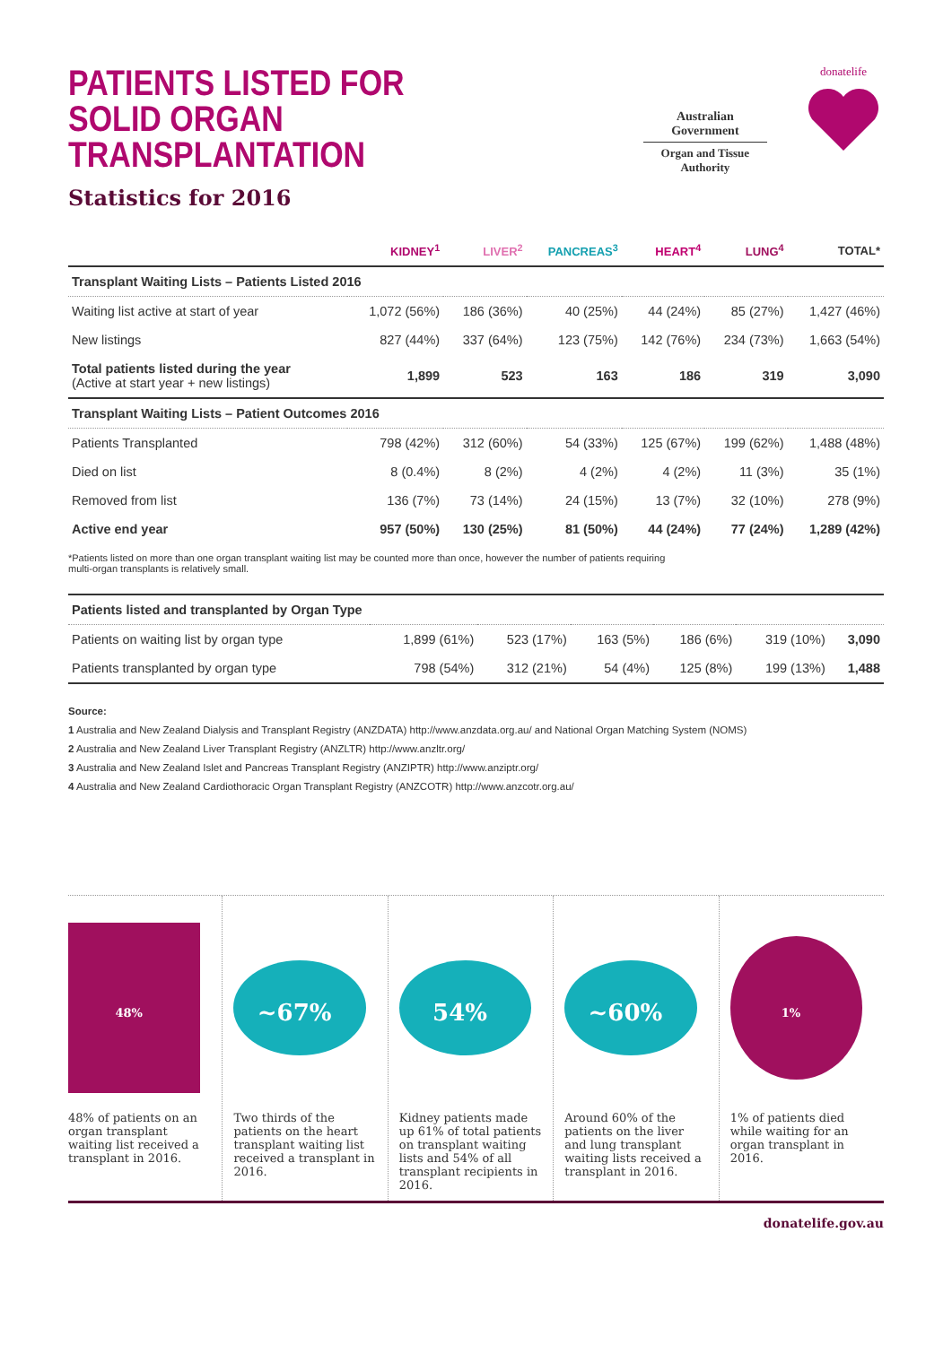PATIENTS LISTED FOR
SOLID ORGAN TRANSPLANTATION
Statistics for 2016
Australian Government
Organ and Tissue Authority
donatelife
| | KIDNEY<sup>1</sup> | LIVER<sup>2</sup> | PANCREAS<sup>3</sup> | HEART<sup>4</sup> | LUNG<sup>4</sup> | TOTAL* |
| --- | --- | --- | --- | --- | --- | --- |
| Transplant Waiting Lists – Patients Listed 2016 | | | | | | |
| Waiting list active at start of year | 1,072 (56%) | 186 (36%) | 40 (25%) | 44 (24%) | 85 (27%) | 1,427 (46%) |
| New listings | 827 (44%) | 337 (64%) | 123 (75%) | 142 (76%) | 234 (73%) | 1,663 (54%) |
| Total patients listed during the year (Active at start year + new listings) | 1,899 | 523 | 163 | 186 | 319 | 3,090 |
| Transplant Waiting Lists – Patient Outcomes 2016 | | | | | | |
| Patients Transplanted | 798 (42%) | 312 (60%) | 54 (33%) | 125 (67%) | 199 (62%) | 1,488 (48%) |
| Died on list | 8 (0.4%) | 8 (2%) | 4 (2%) | 4 (2%) | 11 (3%) | 35 (1%) |
| Removed from list | 136 (7%) | 73 (14%) | 24 (15%) | 13 (7%) | 32 (10%) | 278 (9%) |
| Active end year | 957 (50%) | 130 (25%) | 81 (50%) | 44 (24%) | 77 (24%) | 1,289 (42%) |
*Patients listed on more than one organ transplant waiting list may be counted more than once, however the number of patients requiring
multi-organ transplants is relatively small.
| Patients listed and transplanted by Organ Type | | | | | | |
| Patients on waiting list by organ type | 1,899 (61%) | 523 (17%) | 163 (5%) | 186 (6%) | 319 (10%) | 3,090 |
| Patients transplanted by organ type | 798 (54%) | 312 (21%) | 54 (4%) | 125 (8%) | 199 (13%) | 1,488 |
Source:
1 Australia and New Zealand Dialysis and Transplant Registry (ANZDATA) http://www.anzdata.org.au/ and National Organ Matching System (NOMS)
2 Australia and New Zealand Liver Transplant Registry (ANZLTR) http://www.anzltr.org/
3 Australia and New Zealand Islet and Pancreas Transplant Registry (ANZIPTR) http://www.anziptr.org/
4 Australia and New Zealand Cardiothoracic Organ Transplant Registry (ANZCOTR) http://www.anzcotr.org.au/
48%
48% of patients on an organ transplant waiting list received a transplant in 2016.
~67%
Two thirds of the patients on the heart transplant waiting list received a transplant in 2016.
54%
Kidney patients made up 61% of total patients on transplant waiting lists and 54% of all transplant recipients in 2016.
~60%
Around 60% of the patients on the liver and lung transplant waiting lists received a transplant in 2016.
1%
1% of patients died while waiting for an organ transplant in 2016.
donatelife.gov.au